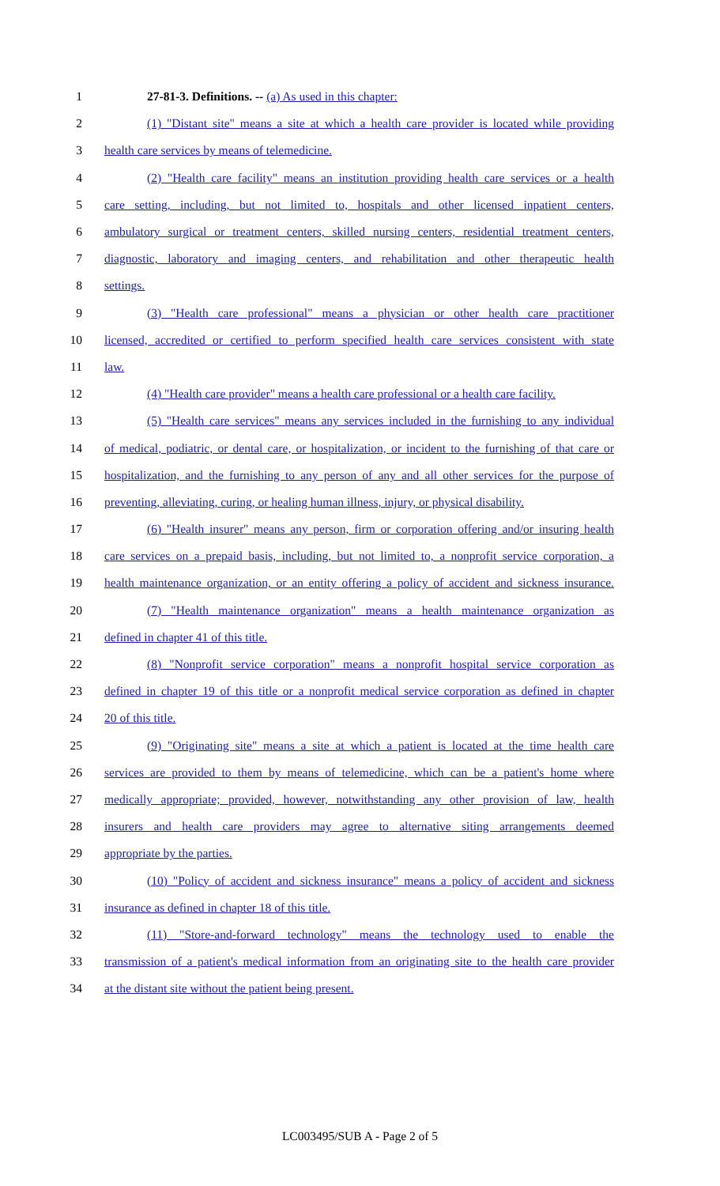1 27-81-3. Definitions. -- (a) As used in this chapter:
2 (1) "Distant site" means a site at which a health care provider is located while providing
3 health care services by means of telemedicine.
4 (2) "Health care facility" means an institution providing health care services or a health
5 care setting, including, but not limited to, hospitals and other licensed inpatient centers,
6 ambulatory surgical or treatment centers, skilled nursing centers, residential treatment centers,
7 diagnostic, laboratory and imaging centers, and rehabilitation and other therapeutic health
8 settings.
9 (3) "Health care professional" means a physician or other health care practitioner
10 licensed, accredited or certified to perform specified health care services consistent with state
11 law.
12 (4) "Health care provider" means a health care professional or a health care facility.
13 (5) "Health care services" means any services included in the furnishing to any individual
14 of medical, podiatric, or dental care, or hospitalization, or incident to the furnishing of that care or
15 hospitalization, and the furnishing to any person of any and all other services for the purpose of
16 preventing, alleviating, curing, or healing human illness, injury, or physical disability.
17 (6) "Health insurer" means any person, firm or corporation offering and/or insuring health
18 care services on a prepaid basis, including, but not limited to, a nonprofit service corporation, a
19 health maintenance organization, or an entity offering a policy of accident and sickness insurance.
20 (7) "Health maintenance organization" means a health maintenance organization as
21 defined in chapter 41 of this title.
22 (8) "Nonprofit service corporation" means a nonprofit hospital service corporation as
23 defined in chapter 19 of this title or a nonprofit medical service corporation as defined in chapter
24 20 of this title.
25 (9) "Originating site" means a site at which a patient is located at the time health care
26 services are provided to them by means of telemedicine, which can be a patient's home where
27 medically appropriate; provided, however, notwithstanding any other provision of law, health
28 insurers and health care providers may agree to alternative siting arrangements deemed
29 appropriate by the parties.
30 (10) "Policy of accident and sickness insurance" means a policy of accident and sickness
31 insurance as defined in chapter 18 of this title.
32 (11) "Store-and-forward technology" means the technology used to enable the
33 transmission of a patient's medical information from an originating site to the health care provider
34 at the distant site without the patient being present.
LC003495/SUB A - Page 2 of 5